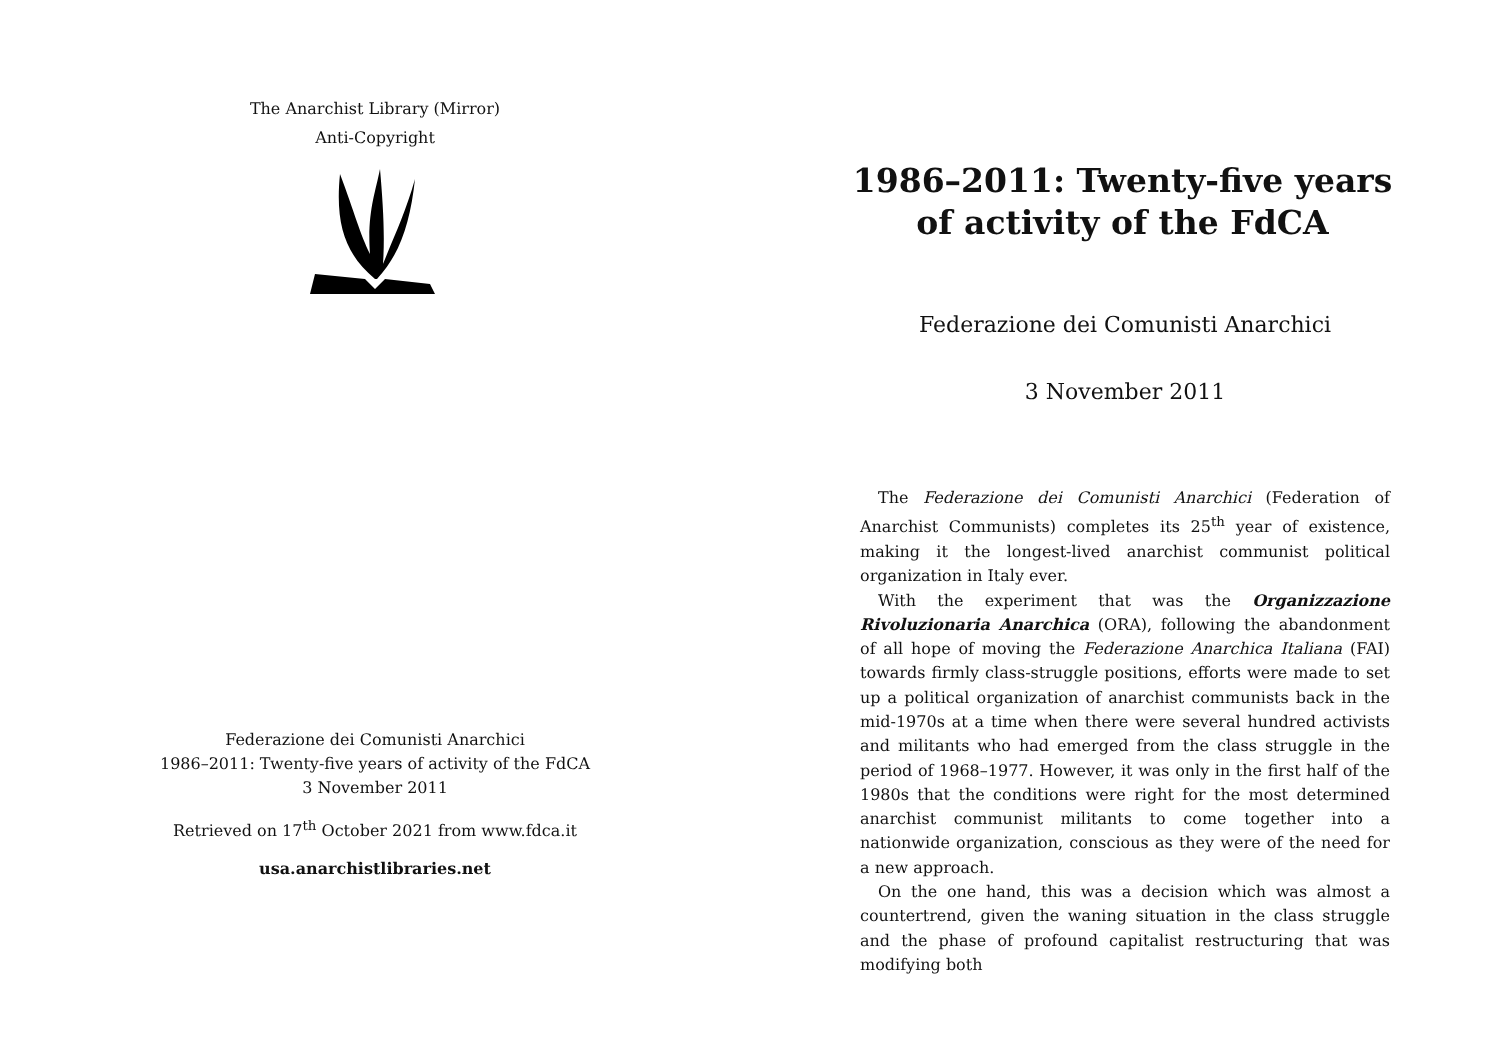The Anarchist Library (Mirror)
Anti-Copyright
Federazione dei Comunisti Anarchici
1986–2011: Twenty-five years of activity of the FdCA
3 November 2011
Retrieved on 17<sup>th</sup> October 2021 from www.fdca.it
usa.anarchistlibraries.net
1986–2011: Twenty-five years of activity of the FdCA
Federazione dei Comunisti Anarchici
3 November 2011
The Federazione dei Comunisti Anarchici (Federation of Anarchist Communists) completes its 25<sup>th</sup> year of existence, making it the longest-lived anarchist communist political organization in Italy ever.
With the experiment that was the Organizzazione Rivoluzionaria Anarchica (ORA), following the abandonment of all hope of moving the Federazione Anarchica Italiana (FAI) towards firmly class-struggle positions, efforts were made to set up a political organization of anarchist communists back in the mid-1970s at a time when there were several hundred activists and militants who had emerged from the class struggle in the period of 1968–1977. However, it was only in the first half of the 1980s that the conditions were right for the most determined anarchist communist militants to come together into a nationwide organization, conscious as they were of the need for a new approach.
On the one hand, this was a decision which was almost a countertrend, given the waning situation in the class struggle and the phase of profound capitalist restructuring that was modifying both